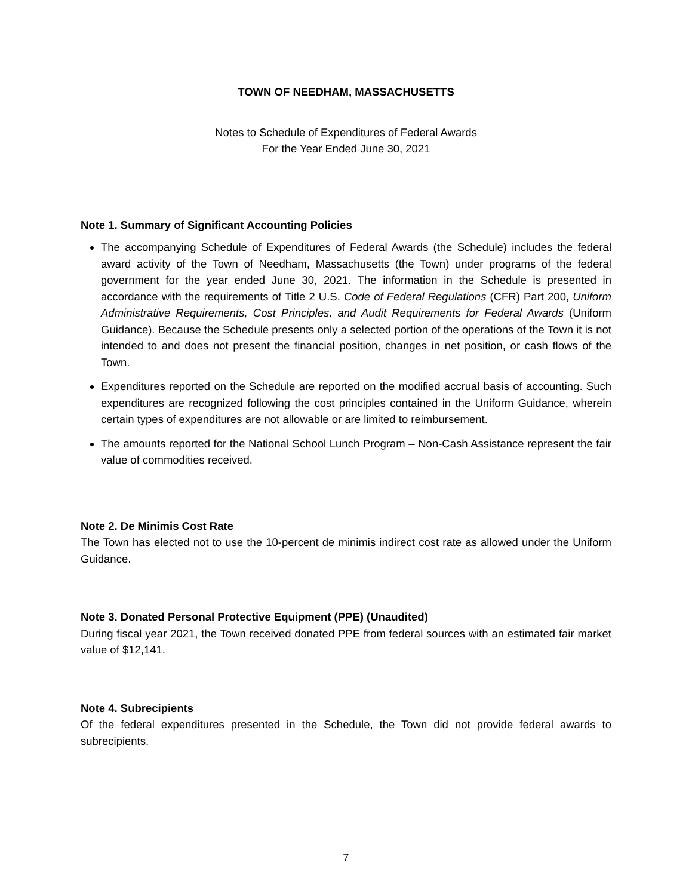TOWN OF NEEDHAM, MASSACHUSETTS
Notes to Schedule of Expenditures of Federal Awards
For the Year Ended June 30, 2021
Note 1. Summary of Significant Accounting Policies
The accompanying Schedule of Expenditures of Federal Awards (the Schedule) includes the federal award activity of the Town of Needham, Massachusetts (the Town) under programs of the federal government for the year ended June 30, 2021. The information in the Schedule is presented in accordance with the requirements of Title 2 U.S. Code of Federal Regulations (CFR) Part 200, Uniform Administrative Requirements, Cost Principles, and Audit Requirements for Federal Awards (Uniform Guidance). Because the Schedule presents only a selected portion of the operations of the Town it is not intended to and does not present the financial position, changes in net position, or cash flows of the Town.
Expenditures reported on the Schedule are reported on the modified accrual basis of accounting. Such expenditures are recognized following the cost principles contained in the Uniform Guidance, wherein certain types of expenditures are not allowable or are limited to reimbursement.
The amounts reported for the National School Lunch Program – Non-Cash Assistance represent the fair value of commodities received.
Note 2. De Minimis Cost Rate
The Town has elected not to use the 10-percent de minimis indirect cost rate as allowed under the Uniform Guidance.
Note 3. Donated Personal Protective Equipment (PPE) (Unaudited)
During fiscal year 2021, the Town received donated PPE from federal sources with an estimated fair market value of $12,141.
Note 4. Subrecipients
Of the federal expenditures presented in the Schedule, the Town did not provide federal awards to subrecipients.
7